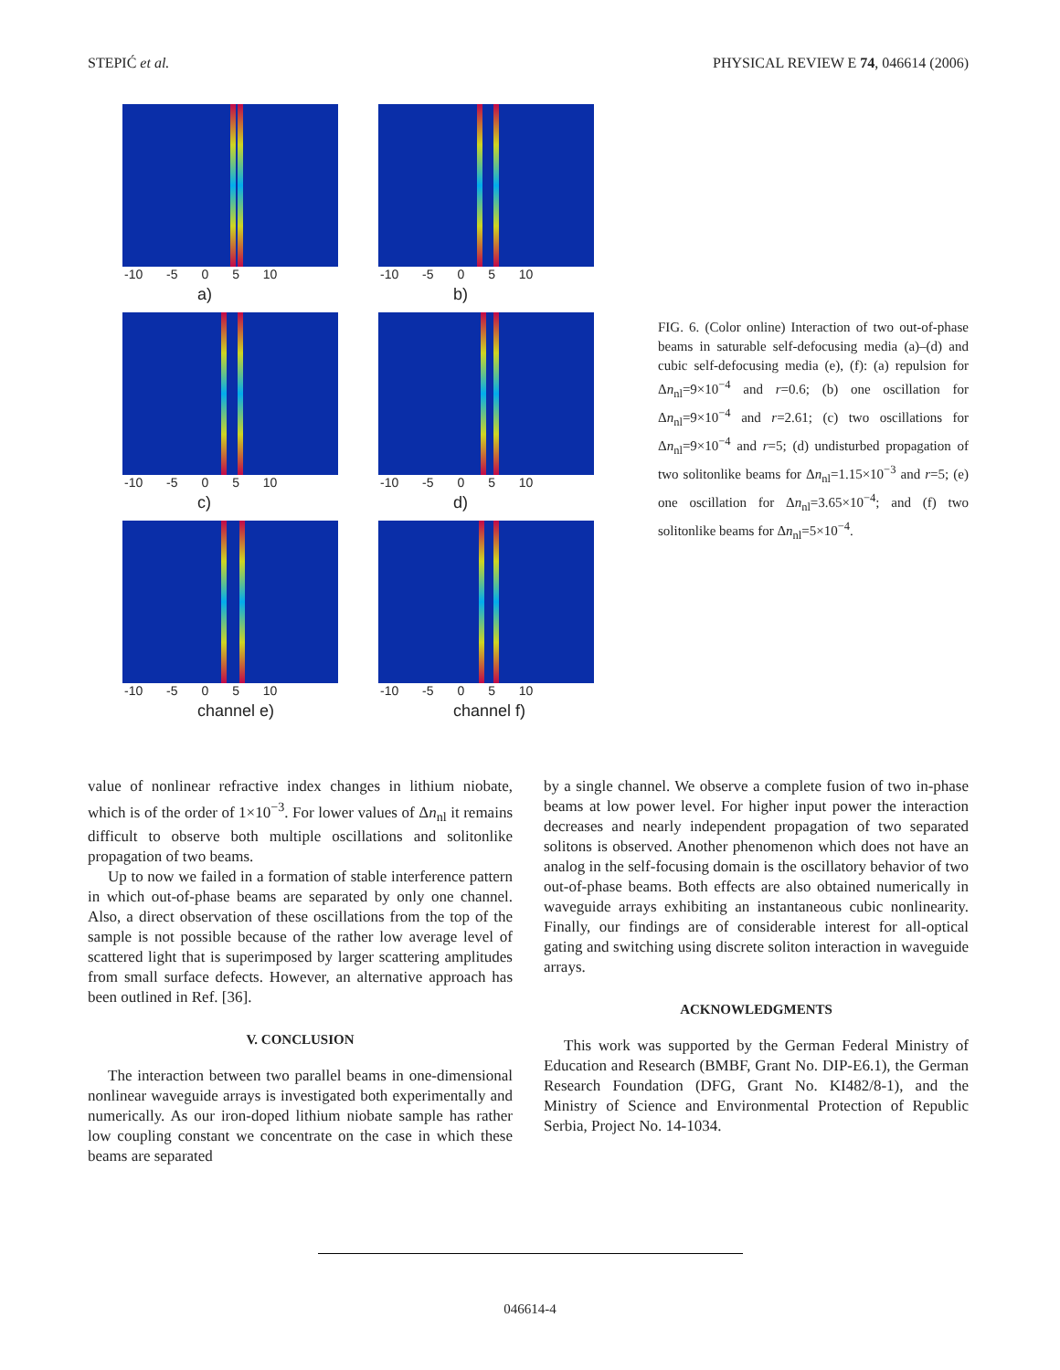STEPIĆ et al. PHYSICAL REVIEW E 74, 046614 (2006)
-10 -5 0 5 10
a)
-10 -5 0 5 10
b)
-10 -5 0 5 10
c)
-10 -5 0 5 10
d)
-10 -5 0 5 10
channel e)
-10 -5 0 5 10
channel f)
FIG. 6. (Color online) Interaction of two out-of-phase beams in saturable self-defocusing media (a)–(d) and cubic self-defocusing media (e), (f): (a) repulsion for Δn<sub>nl</sub>=9×10<sup>−4</sup> and r=0.6; (b) one oscillation for Δn<sub>nl</sub>=9×10<sup>−4</sup> and r=2.61; (c) two oscillations for Δn<sub>nl</sub>=9×10<sup>−4</sup> and r=5; (d) undisturbed propagation of two solitonlike beams for Δn<sub>nl</sub>=1.15×10<sup>−3</sup> and r=5; (e) one oscillation for Δn<sub>nl</sub>=3.65×10<sup>−4</sup>; and (f) two solitonlike beams for Δn<sub>nl</sub>=5×10<sup>−4</sup>.
value of nonlinear refractive index changes in lithium niobate, which is of the order of 1×10<sup>−3</sup>. For lower values of Δn<sub>nl</sub> it remains difficult to observe both multiple oscillations and solitonlike propagation of two beams.
Up to now we failed in a formation of stable interference pattern in which out-of-phase beams are separated by only one channel. Also, a direct observation of these oscillations from the top of the sample is not possible because of the rather low average level of scattered light that is superimposed by larger scattering amplitudes from small surface defects. However, an alternative approach has been outlined in Ref. [36].
V. CONCLUSION
The interaction between two parallel beams in one-dimensional nonlinear waveguide arrays is investigated both experimentally and numerically. As our iron-doped lithium niobate sample has rather low coupling constant we concentrate on the case in which these beams are separated
by a single channel. We observe a complete fusion of two in-phase beams at low power level. For higher input power the interaction decreases and nearly independent propagation of two separated solitons is observed. Another phenomenon which does not have an analog in the self-focusing domain is the oscillatory behavior of two out-of-phase beams. Both effects are also obtained numerically in waveguide arrays exhibiting an instantaneous cubic nonlinearity. Finally, our findings are of considerable interest for all-optical gating and switching using discrete soliton interaction in waveguide arrays.
ACKNOWLEDGMENTS
This work was supported by the German Federal Ministry of Education and Research (BMBF, Grant No. DIP-E6.1), the German Research Foundation (DFG, Grant No. KI482/8-1), and the Ministry of Science and Environmental Protection of Republic Serbia, Project No. 14-1034.
046614-4